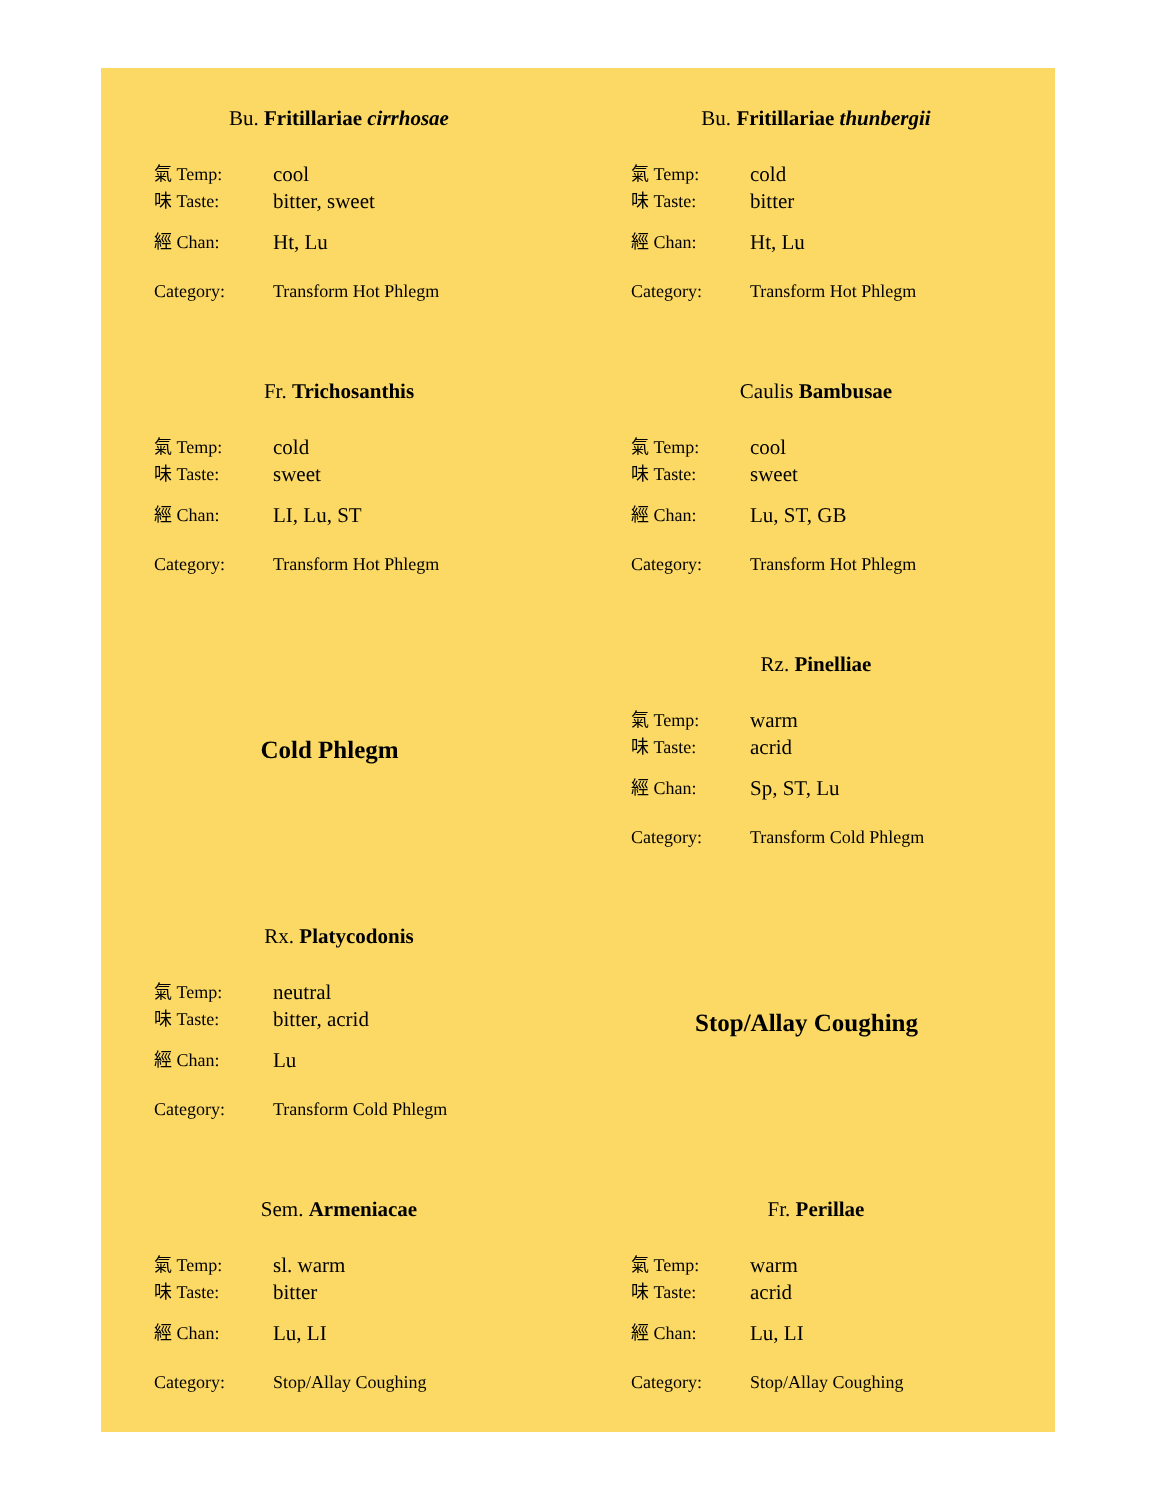Bu. Fritillariae cirrhosae
氣 Temp: cool
味 Taste: bitter, sweet
經 Chan: Ht, Lu
Category: Transform Hot Phlegm
Bu. Fritillariae thunbergii
氣 Temp: cold
味 Taste: bitter
經 Chan: Ht, Lu
Category: Transform Hot Phlegm
Fr. Trichosanthis
氣 Temp: cold
味 Taste: sweet
經 Chan: LI, Lu, ST
Category: Transform Hot Phlegm
Caulis Bambusae
氣 Temp: cool
味 Taste: sweet
經 Chan: Lu, ST, GB
Category: Transform Hot Phlegm
Cold Phlegm
Rz. Pinelliae
氣 Temp: warm
味 Taste: acrid
經 Chan: Sp, ST, Lu
Category: Transform Cold Phlegm
Rx. Platycodonis
氣 Temp: neutral
味 Taste: bitter, acrid
經 Chan: Lu
Category: Transform Cold Phlegm
Stop/Allay Coughing
Sem. Armeniacae
氣 Temp: sl. warm
味 Taste: bitter
經 Chan: Lu, LI
Category: Stop/Allay Coughing
Fr. Perillae
氣 Temp: warm
味 Taste: acrid
經 Chan: Lu, LI
Category: Stop/Allay Coughing